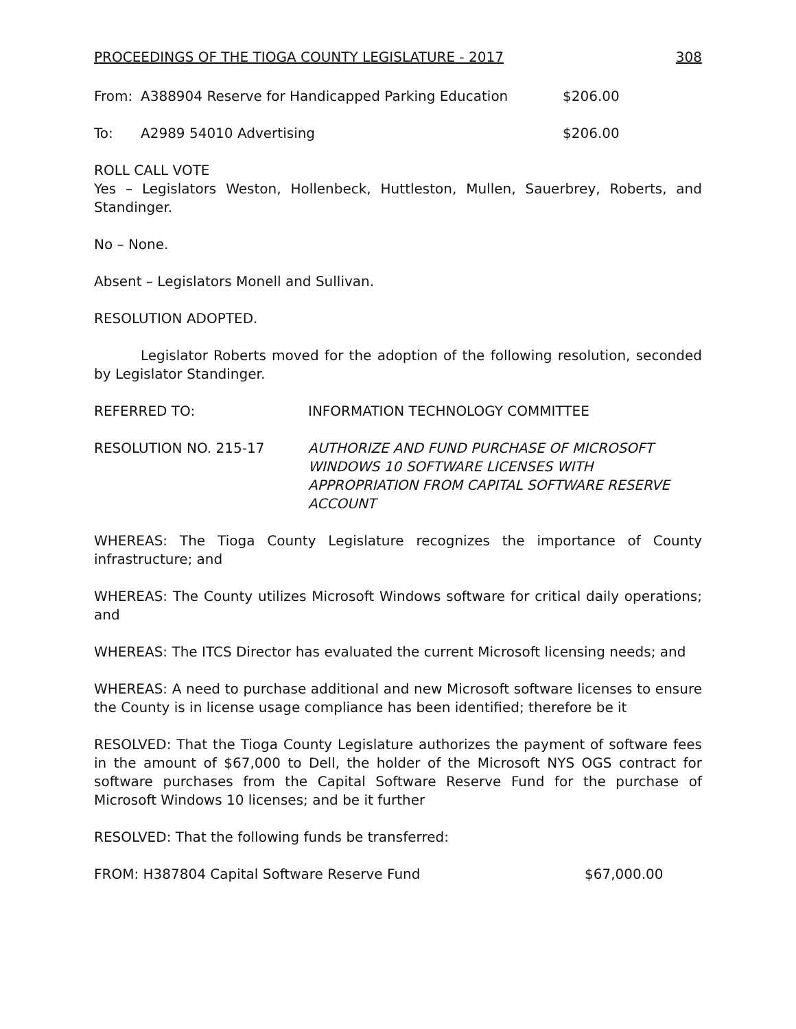PROCEEDINGS OF THE TIOGA COUNTY LEGISLATURE - 2017 308
From: A388904 Reserve for Handicapped Parking Education $206.00
To: A2989 54010 Advertising $206.00
ROLL CALL VOTE
Yes – Legislators Weston, Hollenbeck, Huttleston, Mullen, Sauerbrey, Roberts, and Standinger.
No – None.
Absent – Legislators Monell and Sullivan.
RESOLUTION ADOPTED.
Legislator Roberts moved for the adoption of the following resolution, seconded by Legislator Standinger.
REFERRED TO: INFORMATION TECHNOLOGY COMMITTEE
RESOLUTION NO. 215-17 AUTHORIZE AND FUND PURCHASE OF MICROSOFT WINDOWS 10 SOFTWARE LICENSES WITH APPROPRIATION FROM CAPITAL SOFTWARE RESERVE ACCOUNT
WHEREAS: The Tioga County Legislature recognizes the importance of County infrastructure; and
WHEREAS: The County utilizes Microsoft Windows software for critical daily operations; and
WHEREAS: The ITCS Director has evaluated the current Microsoft licensing needs; and
WHEREAS: A need to purchase additional and new Microsoft software licenses to ensure the County is in license usage compliance has been identified; therefore be it
RESOLVED: That the Tioga County Legislature authorizes the payment of software fees in the amount of $67,000 to Dell, the holder of the Microsoft NYS OGS contract for software purchases from the Capital Software Reserve Fund for the purchase of Microsoft Windows 10 licenses; and be it further
RESOLVED: That the following funds be transferred:
FROM: H387804 Capital Software Reserve Fund $67,000.00